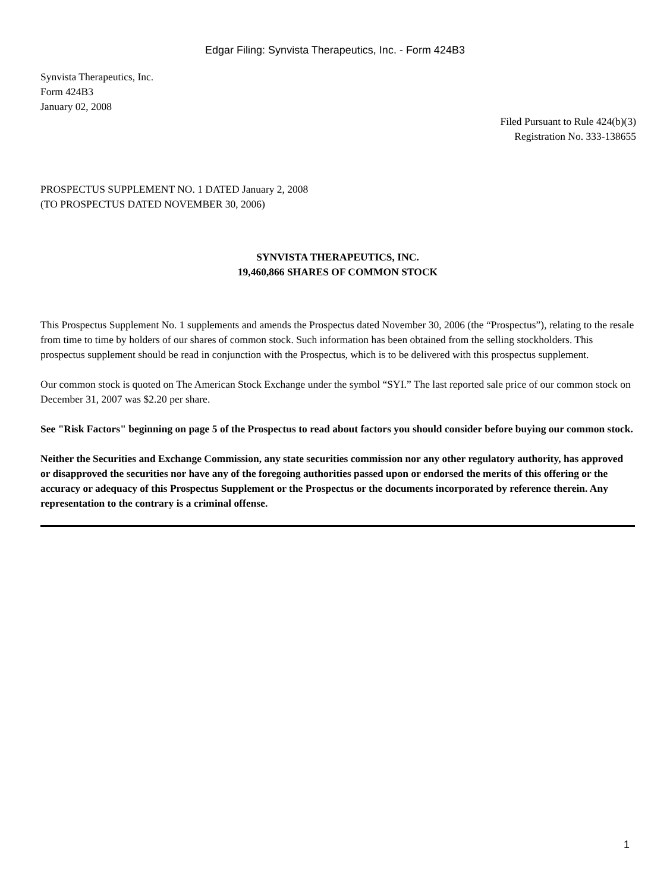Edgar Filing: Synvista Therapeutics, Inc. - Form 424B3
Synvista Therapeutics, Inc.
Form 424B3
January 02, 2008
Filed Pursuant to Rule 424(b)(3)
Registration No. 333-138655
PROSPECTUS SUPPLEMENT NO. 1 DATED January 2, 2008
(TO PROSPECTUS DATED NOVEMBER 30, 2006)
SYNVISTA THERAPEUTICS, INC.
19,460,866 SHARES OF COMMON STOCK
This Prospectus Supplement No. 1 supplements and amends the Prospectus dated November 30, 2006 (the “Prospectus”), relating to the resale from time to time by holders of our shares of common stock. Such information has been obtained from the selling stockholders. This prospectus supplement should be read in conjunction with the Prospectus, which is to be delivered with this prospectus supplement.
Our common stock is quoted on The American Stock Exchange under the symbol “SYI.” The last reported sale price of our common stock on December 31, 2007 was $2.20 per share.
See "Risk Factors" beginning on page 5 of the Prospectus to read about factors you should consider before buying our common stock.
Neither the Securities and Exchange Commission, any state securities commission nor any other regulatory authority, has approved or disapproved the securities nor have any of the foregoing authorities passed upon or endorsed the merits of this offering or the accuracy or adequacy of this Prospectus Supplement or the Prospectus or the documents incorporated by reference therein. Any representation to the contrary is a criminal offense.
1